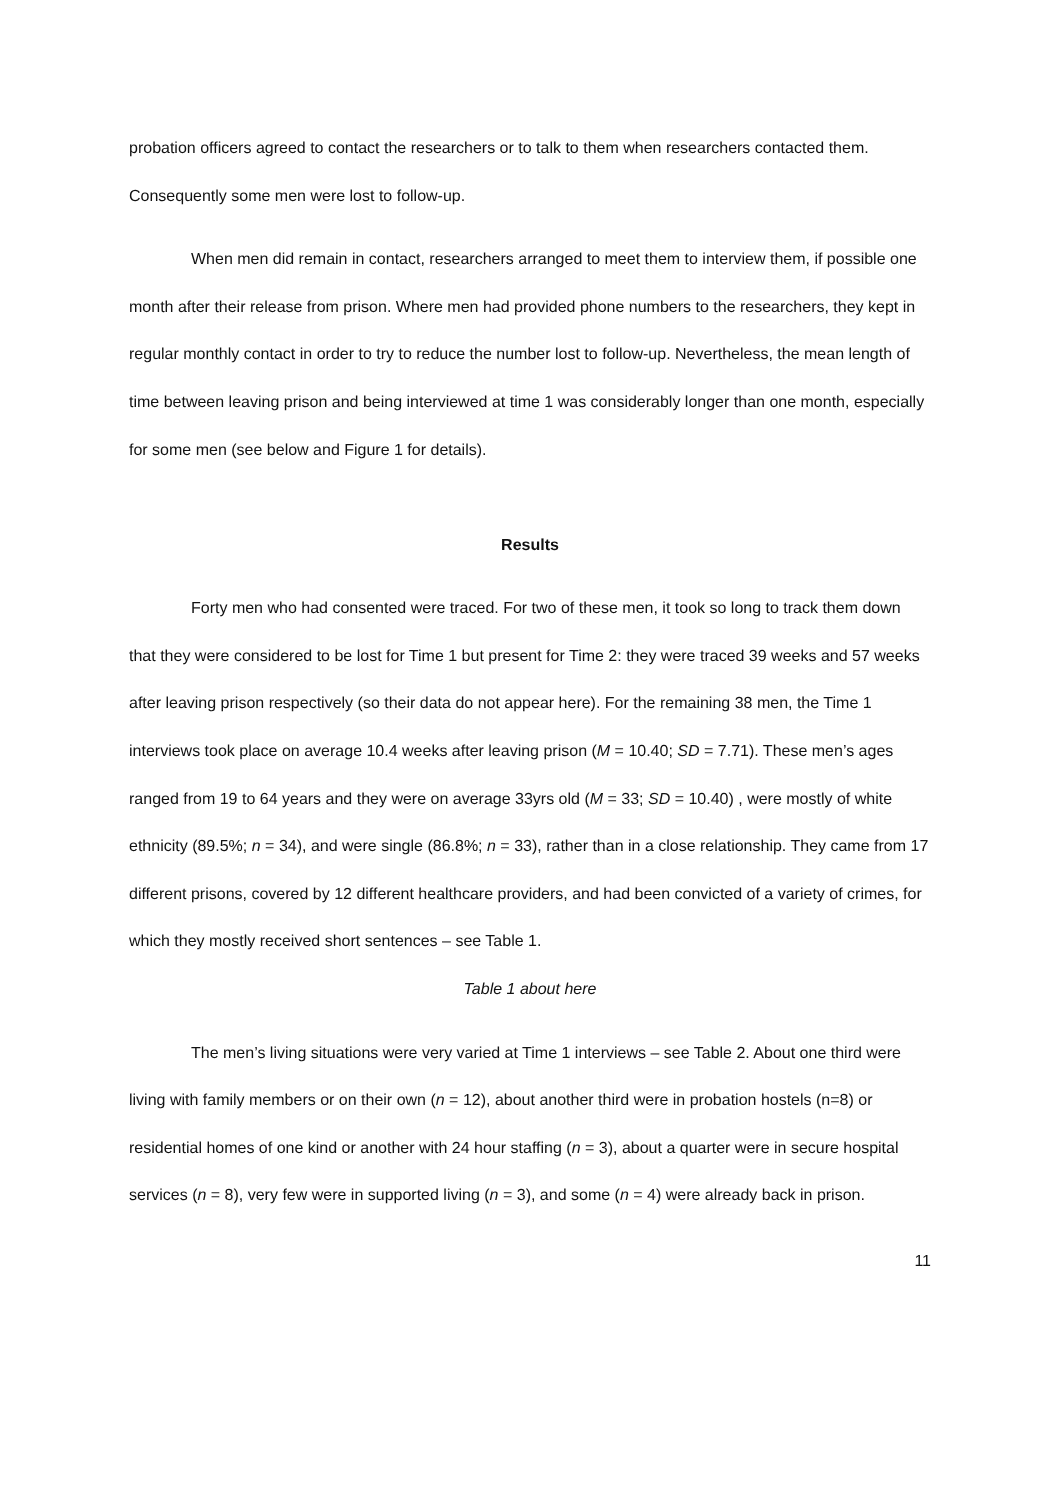probation officers agreed to contact the researchers or to talk to them when researchers contacted them. Consequently some men were lost to follow-up.
When men did remain in contact, researchers arranged to meet them to interview them, if possible one month after their release from prison. Where men had provided phone numbers to the researchers, they kept in regular monthly contact in order to try to reduce the number lost to follow-up. Nevertheless, the mean length of time between leaving prison and being interviewed at time 1 was considerably longer than one month, especially for some men (see below and Figure 1 for details).
Results
Forty men who had consented were traced. For two of these men, it took so long to track them down that they were considered to be lost for Time 1 but present for Time 2: they were traced 39 weeks and 57 weeks after leaving prison respectively (so their data do not appear here). For the remaining 38 men, the Time 1 interviews took place on average 10.4 weeks after leaving prison (M = 10.40; SD = 7.71). These men’s ages ranged from 19 to 64 years and they were on average 33yrs old (M = 33; SD = 10.40) , were mostly of white ethnicity (89.5%; n = 34), and were single (86.8%; n = 33), rather than in a close relationship. They came from 17 different prisons, covered by 12 different healthcare providers, and had been convicted of a variety of crimes, for which they mostly received short sentences – see Table 1.
Table 1 about here
The men’s living situations were very varied at Time 1 interviews – see Table 2. About one third were living with family members or on their own (n = 12), about another third were in probation hostels (n=8) or residential homes of one kind or another with 24 hour staffing (n = 3), about a quarter were in secure hospital services (n = 8), very few were in supported living (n = 3), and some (n = 4) were already back in prison.
11